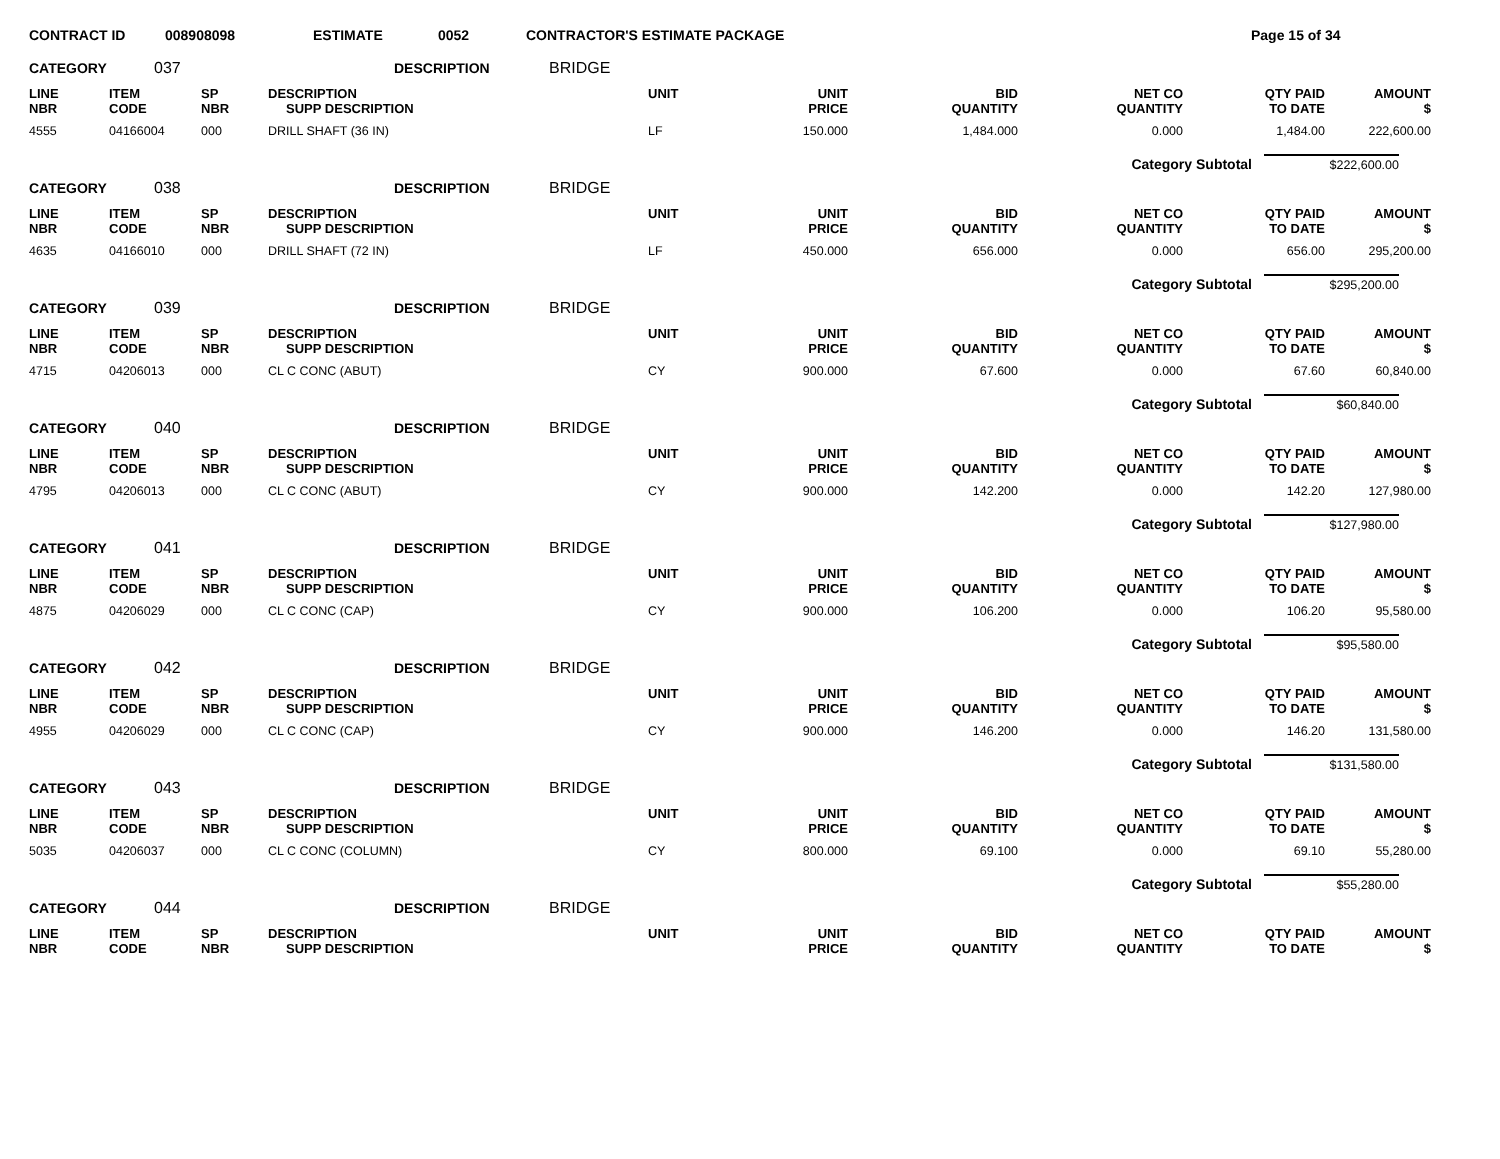CONTRACT ID 008908098 ESTIMATE 0052 CONTRACTOR'S ESTIMATE PACKAGE Page 15 of 34
CATEGORY 037 DESCRIPTION BRIDGE
| LINE NBR | ITEM CODE | SP NBR | DESCRIPTION SUPP DESCRIPTION | UNIT | UNIT PRICE | BID QUANTITY | NET CO QUANTITY | QTY PAID TO DATE | AMOUNT $ |
| --- | --- | --- | --- | --- | --- | --- | --- | --- | --- |
| 4555 | 04166004 | 000 | DRILL SHAFT (36 IN) | LF | 150.000 | 1,484.000 | 0.000 | 1,484.00 | 222,600.00 |
Category Subtotal $222,600.00
CATEGORY 038 DESCRIPTION BRIDGE
| LINE NBR | ITEM CODE | SP NBR | DESCRIPTION SUPP DESCRIPTION | UNIT | UNIT PRICE | BID QUANTITY | NET CO QUANTITY | QTY PAID TO DATE | AMOUNT $ |
| --- | --- | --- | --- | --- | --- | --- | --- | --- | --- |
| 4635 | 04166010 | 000 | DRILL SHAFT (72 IN) | LF | 450.000 | 656.000 | 0.000 | 656.00 | 295,200.00 |
Category Subtotal $295,200.00
CATEGORY 039 DESCRIPTION BRIDGE
| LINE NBR | ITEM CODE | SP NBR | DESCRIPTION SUPP DESCRIPTION | UNIT | UNIT PRICE | BID QUANTITY | NET CO QUANTITY | QTY PAID TO DATE | AMOUNT $ |
| --- | --- | --- | --- | --- | --- | --- | --- | --- | --- |
| 4715 | 04206013 | 000 | CL C CONC (ABUT) | CY | 900.000 | 67.600 | 0.000 | 67.60 | 60,840.00 |
Category Subtotal $60,840.00
CATEGORY 040 DESCRIPTION BRIDGE
| LINE NBR | ITEM CODE | SP NBR | DESCRIPTION SUPP DESCRIPTION | UNIT | UNIT PRICE | BID QUANTITY | NET CO QUANTITY | QTY PAID TO DATE | AMOUNT $ |
| --- | --- | --- | --- | --- | --- | --- | --- | --- | --- |
| 4795 | 04206013 | 000 | CL C CONC (ABUT) | CY | 900.000 | 142.200 | 0.000 | 142.20 | 127,980.00 |
Category Subtotal $127,980.00
CATEGORY 041 DESCRIPTION BRIDGE
| LINE NBR | ITEM CODE | SP NBR | DESCRIPTION SUPP DESCRIPTION | UNIT | UNIT PRICE | BID QUANTITY | NET CO QUANTITY | QTY PAID TO DATE | AMOUNT $ |
| --- | --- | --- | --- | --- | --- | --- | --- | --- | --- |
| 4875 | 04206029 | 000 | CL C CONC (CAP) | CY | 900.000 | 106.200 | 0.000 | 106.20 | 95,580.00 |
Category Subtotal $95,580.00
CATEGORY 042 DESCRIPTION BRIDGE
| LINE NBR | ITEM CODE | SP NBR | DESCRIPTION SUPP DESCRIPTION | UNIT | UNIT PRICE | BID QUANTITY | NET CO QUANTITY | QTY PAID TO DATE | AMOUNT $ |
| --- | --- | --- | --- | --- | --- | --- | --- | --- | --- |
| 4955 | 04206029 | 000 | CL C CONC (CAP) | CY | 900.000 | 146.200 | 0.000 | 146.20 | 131,580.00 |
Category Subtotal $131,580.00
CATEGORY 043 DESCRIPTION BRIDGE
| LINE NBR | ITEM CODE | SP NBR | DESCRIPTION SUPP DESCRIPTION | UNIT | UNIT PRICE | BID QUANTITY | NET CO QUANTITY | QTY PAID TO DATE | AMOUNT $ |
| --- | --- | --- | --- | --- | --- | --- | --- | --- | --- |
| 5035 | 04206037 | 000 | CL C CONC (COLUMN) | CY | 800.000 | 69.100 | 0.000 | 69.10 | 55,280.00 |
Category Subtotal $55,280.00
CATEGORY 044 DESCRIPTION BRIDGE
| LINE NBR | ITEM CODE | SP NBR | DESCRIPTION SUPP DESCRIPTION | UNIT | UNIT PRICE | BID QUANTITY | NET CO QUANTITY | QTY PAID TO DATE | AMOUNT $ |
| --- | --- | --- | --- | --- | --- | --- | --- | --- | --- |